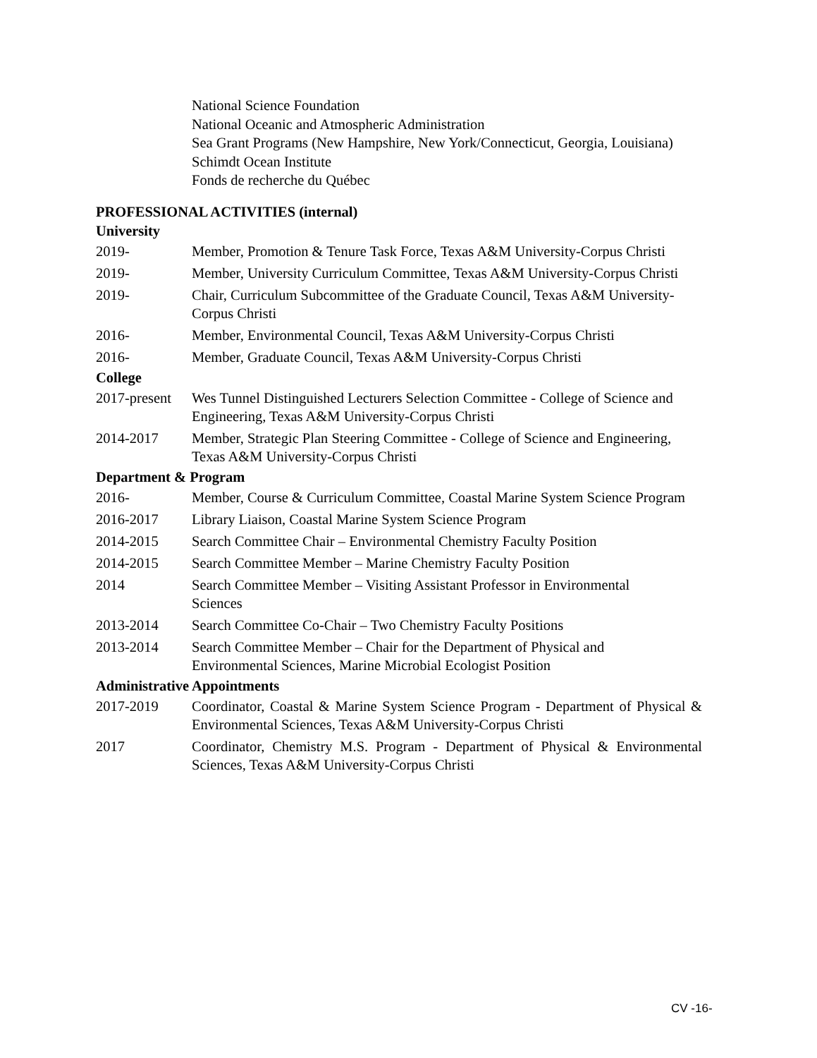National Science Foundation
National Oceanic and Atmospheric Administration
Sea Grant Programs (New Hampshire, New York/Connecticut, Georgia, Louisiana)
Schimdt Ocean Institute
Fonds de recherche du Québec
PROFESSIONAL ACTIVITIES (internal)
University
2019- Member, Promotion & Tenure Task Force, Texas A&M University-Corpus Christi
2019- Member, University Curriculum Committee, Texas A&M University-Corpus Christi
2019- Chair, Curriculum Subcommittee of the Graduate Council, Texas A&M University-Corpus Christi
2016- Member, Environmental Council, Texas A&M University-Corpus Christi
2016- Member, Graduate Council, Texas A&M University-Corpus Christi
College
2017-present
Wes Tunnel Distinguished Lecturers Selection Committee - College of Science and Engineering, Texas A&M University-Corpus Christi
2014-2017 Member, Strategic Plan Steering Committee - College of Science and Engineering, Texas A&M University-Corpus Christi
Department & Program
2016- Member, Course & Curriculum Committee, Coastal Marine System Science Program
2016-2017 Library Liaison, Coastal Marine System Science Program
2014-2015 Search Committee Chair – Environmental Chemistry Faculty Position
2014-2015 Search Committee Member – Marine Chemistry Faculty Position
2014 Search Committee Member – Visiting Assistant Professor in Environmental
Sciences
2013-2014 Search Committee Co-Chair – Two Chemistry Faculty Positions
2013-2014 Search Committee Member – Chair for the Department of Physical and
Environmental Sciences, Marine Microbial Ecologist Position
Administrative Appointments
2017-2019 Coordinator, Coastal & Marine System Science Program - Department of Physical & Environmental Sciences, Texas A&M University-Corpus Christi
2017 Coordinator, Chemistry M.S. Program - Department of Physical & Environmental Sciences, Texas A&M University-Corpus Christi
CV -16-